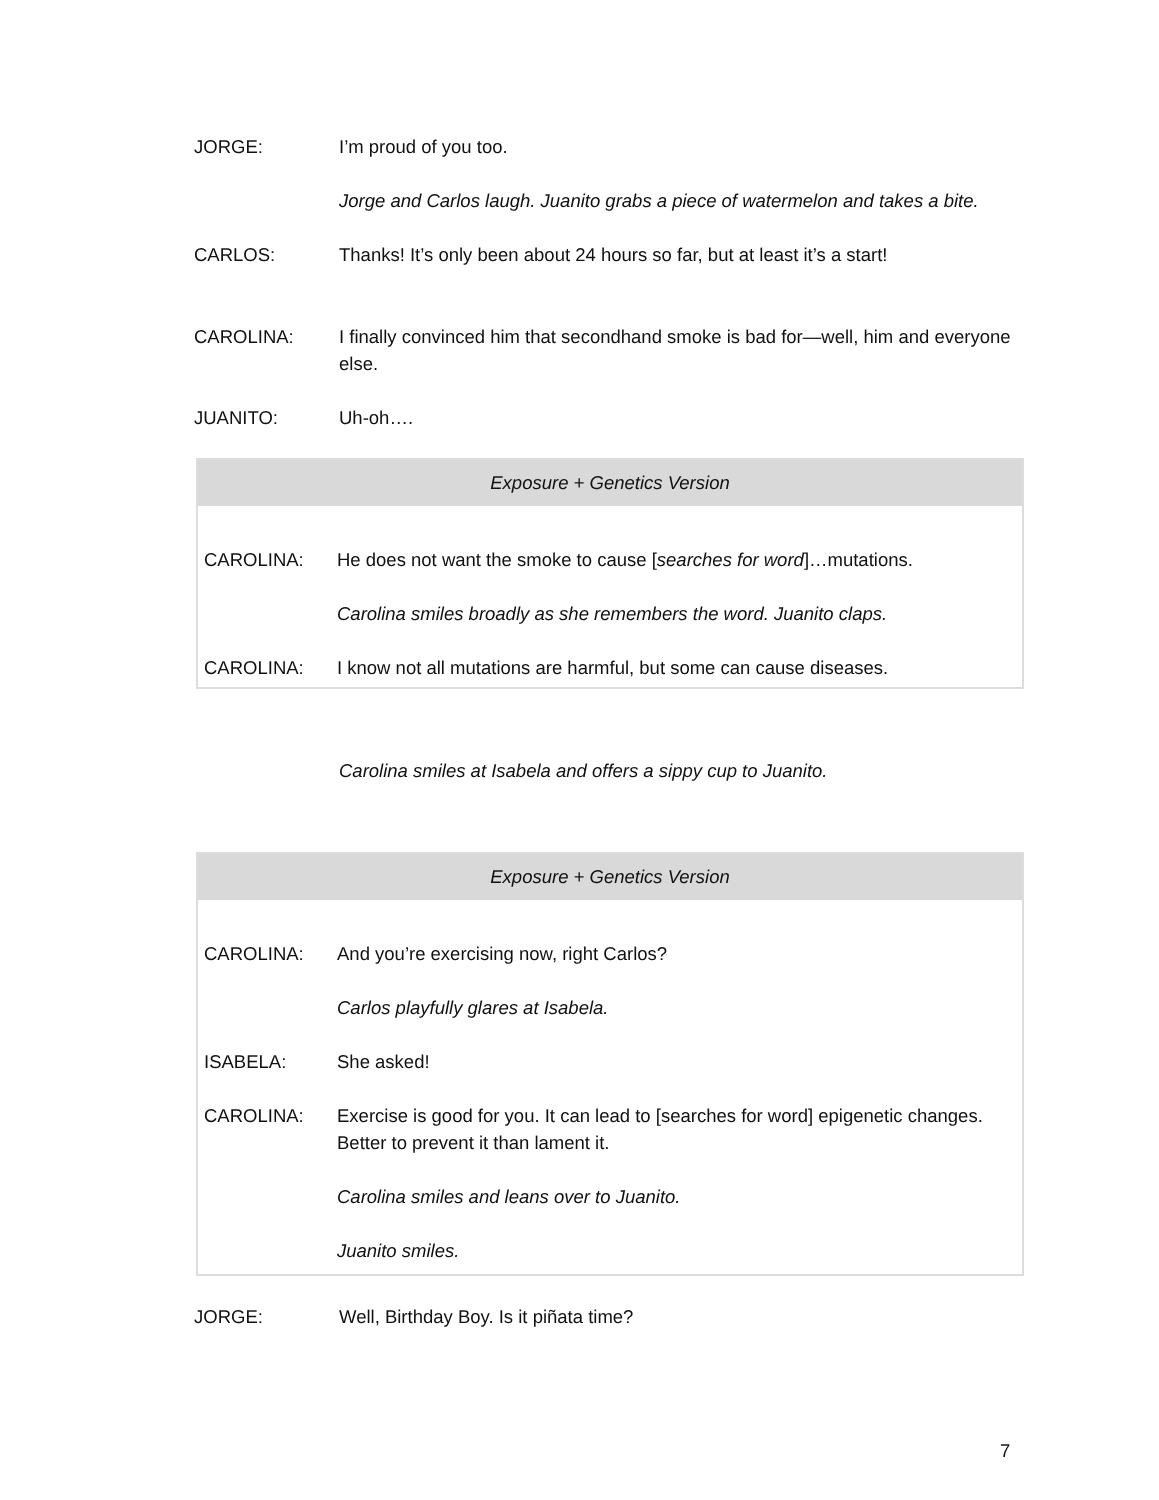JORGE: I’m proud of you too.
Jorge and Carlos laugh. Juanito grabs a piece of watermelon and takes a bite.
CARLOS: Thanks! It’s only been about 24 hours so far, but at least it’s a start!
CAROLINA: I finally convinced him that secondhand smoke is bad for—well, him and everyone else.
JUANITO: Uh-oh….
Exposure + Genetics Version
CAROLINA: He does not want the smoke to cause [searches for word]…mutations.
Carolina smiles broadly as she remembers the word. Juanito claps.
CAROLINA: I know not all mutations are harmful, but some can cause diseases.
Carolina smiles at Isabela and offers a sippy cup to Juanito.
Exposure + Genetics Version
CAROLINA: And you’re exercising now, right Carlos?
Carlos playfully glares at Isabela.
ISABELA: She asked!
CAROLINA: Exercise is good for you. It can lead to [searches for word] epigenetic changes. Better to prevent it than lament it.
Carolina smiles and leans over to Juanito.
Juanito smiles.
JORGE: Well, Birthday Boy. Is it piñata time?
7